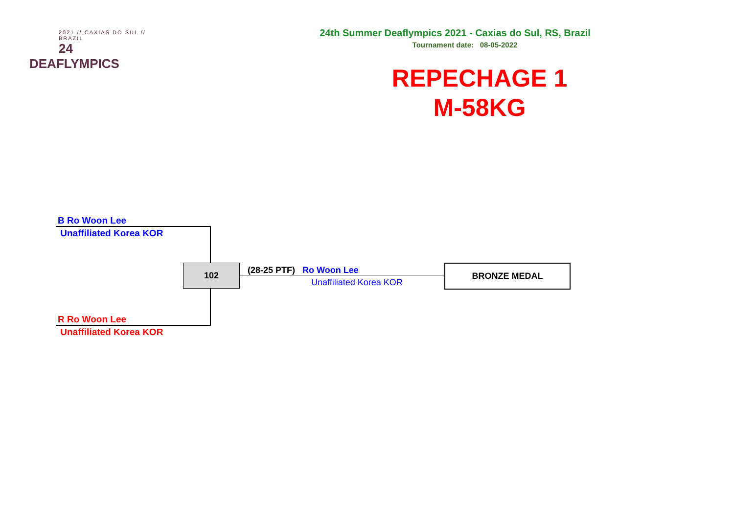2021 // CAXIAS DO SUL // BRAZIL
24 DEAFLYMPICS
24th Summer Deaflympics 2021 - Caxias do Sul, RS, Brazil
Tournament date: 08-05-2022
REPECHAGE 1
M-58KG
B Ro Woon Lee
Unaffiliated Korea KOR
R Ro Woon Lee
Unaffiliated Korea KOR
102
(28-25 PTF) Ro Woon Lee
Unaffiliated Korea KOR
BRONZE MEDAL